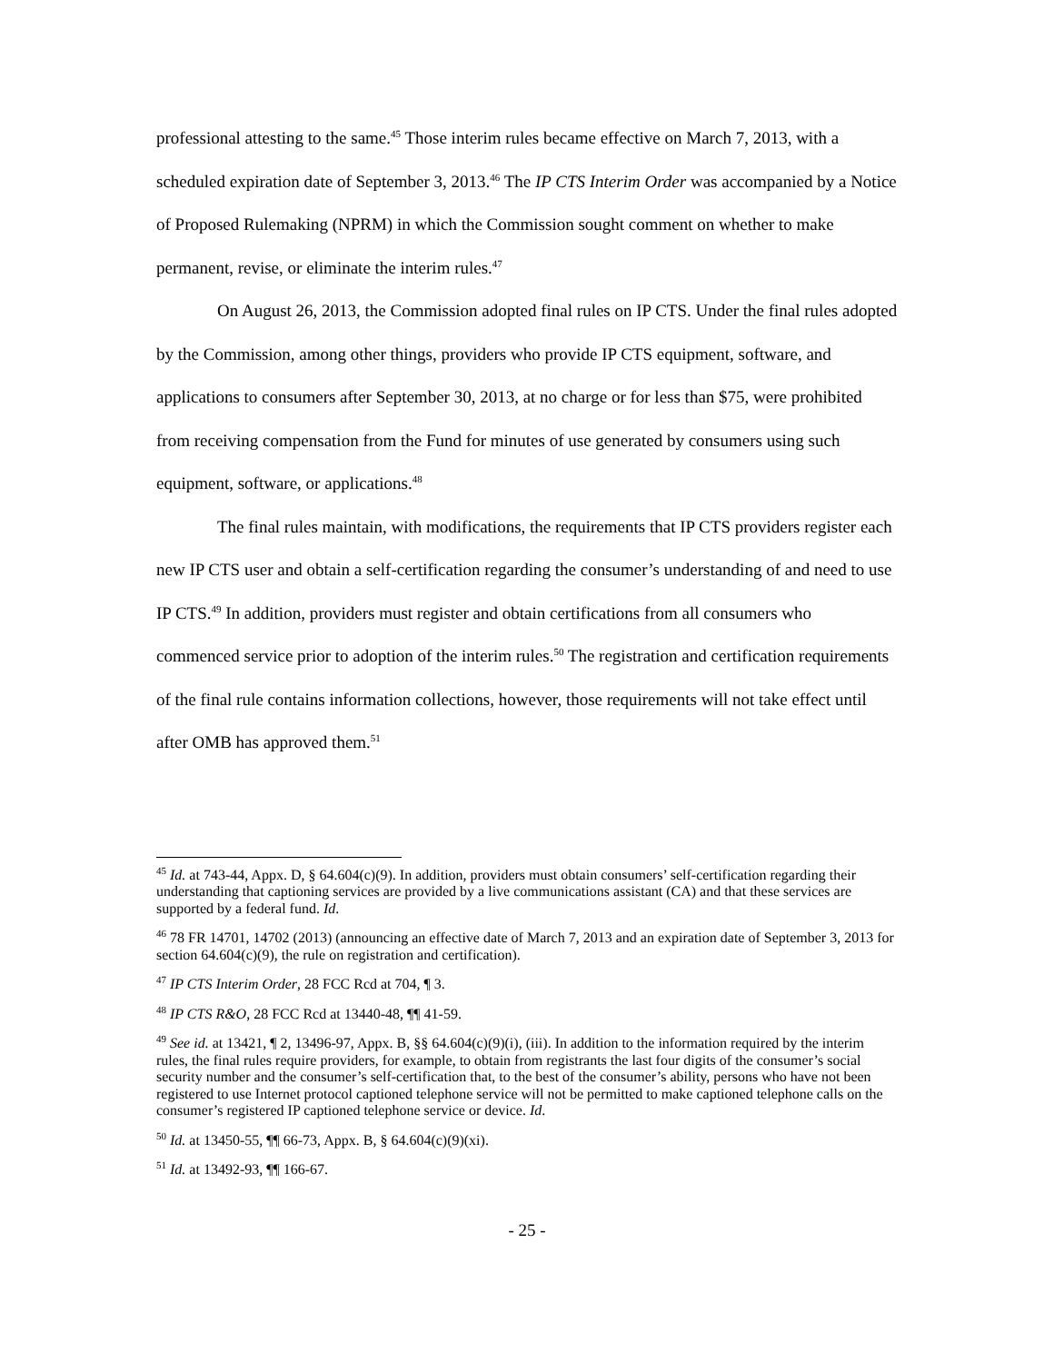professional attesting to the same.<sup>45</sup> Those interim rules became effective on March 7, 2013, with a scheduled expiration date of September 3, 2013.<sup>46</sup> The IP CTS Interim Order was accompanied by a Notice of Proposed Rulemaking (NPRM) in which the Commission sought comment on whether to make permanent, revise, or eliminate the interim rules.<sup>47</sup>
On August 26, 2013, the Commission adopted final rules on IP CTS. Under the final rules adopted by the Commission, among other things, providers who provide IP CTS equipment, software, and applications to consumers after September 30, 2013, at no charge or for less than $75, were prohibited from receiving compensation from the Fund for minutes of use generated by consumers using such equipment, software, or applications.<sup>48</sup>
The final rules maintain, with modifications, the requirements that IP CTS providers register each new IP CTS user and obtain a self-certification regarding the consumer’s understanding of and need to use IP CTS.<sup>49</sup> In addition, providers must register and obtain certifications from all consumers who commenced service prior to adoption of the interim rules.<sup>50</sup> The registration and certification requirements of the final rule contains information collections, however, those requirements will not take effect until after OMB has approved them.<sup>51</sup>
<sup>45</sup> Id. at 743-44, Appx. D, § 64.604(c)(9). In addition, providers must obtain consumers’ self-certification regarding their understanding that captioning services are provided by a live communications assistant (CA) and that these services are supported by a federal fund. Id.
<sup>46</sup> 78 FR 14701, 14702 (2013) (announcing an effective date of March 7, 2013 and an expiration date of September 3, 2013 for section 64.604(c)(9), the rule on registration and certification).
<sup>47</sup> IP CTS Interim Order, 28 FCC Rcd at 704, ¶ 3.
<sup>48</sup> IP CTS R&O, 28 FCC Rcd at 13440-48, ¶¶ 41-59.
<sup>49</sup> See id. at 13421, ¶ 2, 13496-97, Appx. B, §§ 64.604(c)(9)(i), (iii). In addition to the information required by the interim rules, the final rules require providers, for example, to obtain from registrants the last four digits of the consumer’s social security number and the consumer’s self-certification that, to the best of the consumer’s ability, persons who have not been registered to use Internet protocol captioned telephone service will not be permitted to make captioned telephone calls on the consumer’s registered IP captioned telephone service or device. Id.
<sup>50</sup> Id. at 13450-55, ¶¶ 66-73, Appx. B, § 64.604(c)(9)(xi).
<sup>51</sup> Id. at 13492-93, ¶¶ 166-67.
- 25 -